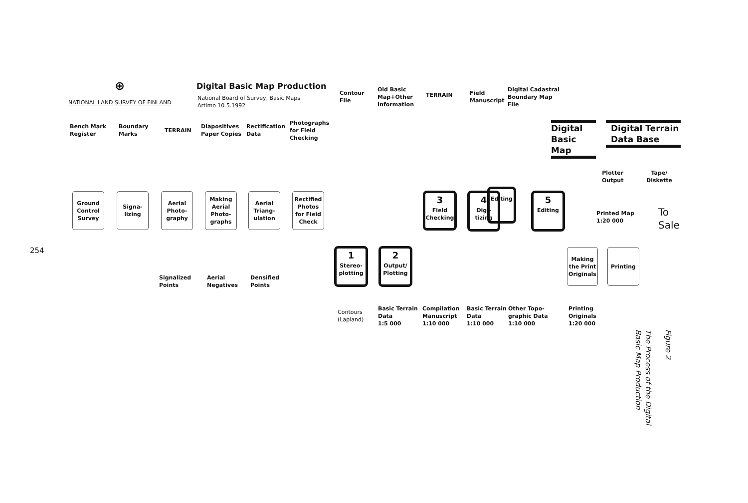NATIONAL LAND SURVEY OF FINLAND
⊕ Digital Basic Map Production
National Board of Survey, Basic Maps
Artimo 10.5.1992
Contour
File
Old Basic
Map+Other
Information
TERRAIN
Field
Manuscript
Digital Cadastral
Boundary Map
File
Bench Mark
Register
Boundary
Marks
TERRAIN
Diapositives
Paper Copies
Rectification
Data
Photographs
for Field
Checking
Digital
Basic Map
Digital Terrain
Data Base
Plotter
Output
Tape/
Diskette
Printed Map
1:20 000
To
Sale
Ground
Control
Survey
Signa-
lizing
Aerial
Photo-
graphy
Making
Aerial
Photo-
graphs
Aerial
Triang-
ulation
Rectified
Photos
for Field
Check
3
Field
Checking
Editing
4
Digi-
tizing
5
Editing
1
Stereo-
plotting
2
Output/
Plotting
Making
the Print
Originals
Printing
Signalized
Points
Aerial
Negatives
Densified
Points
Contours
(Lapland)
Basic Terrain
Data
1:5 000
Compilation
Manuscript
1:10 000
Basic Terrain
Data
1:10 000
Other Topo-
graphic Data
1:10 000
Printing
Originals
1:20 000
254
Figure 2
The Process of the Digital
Basic Map Production